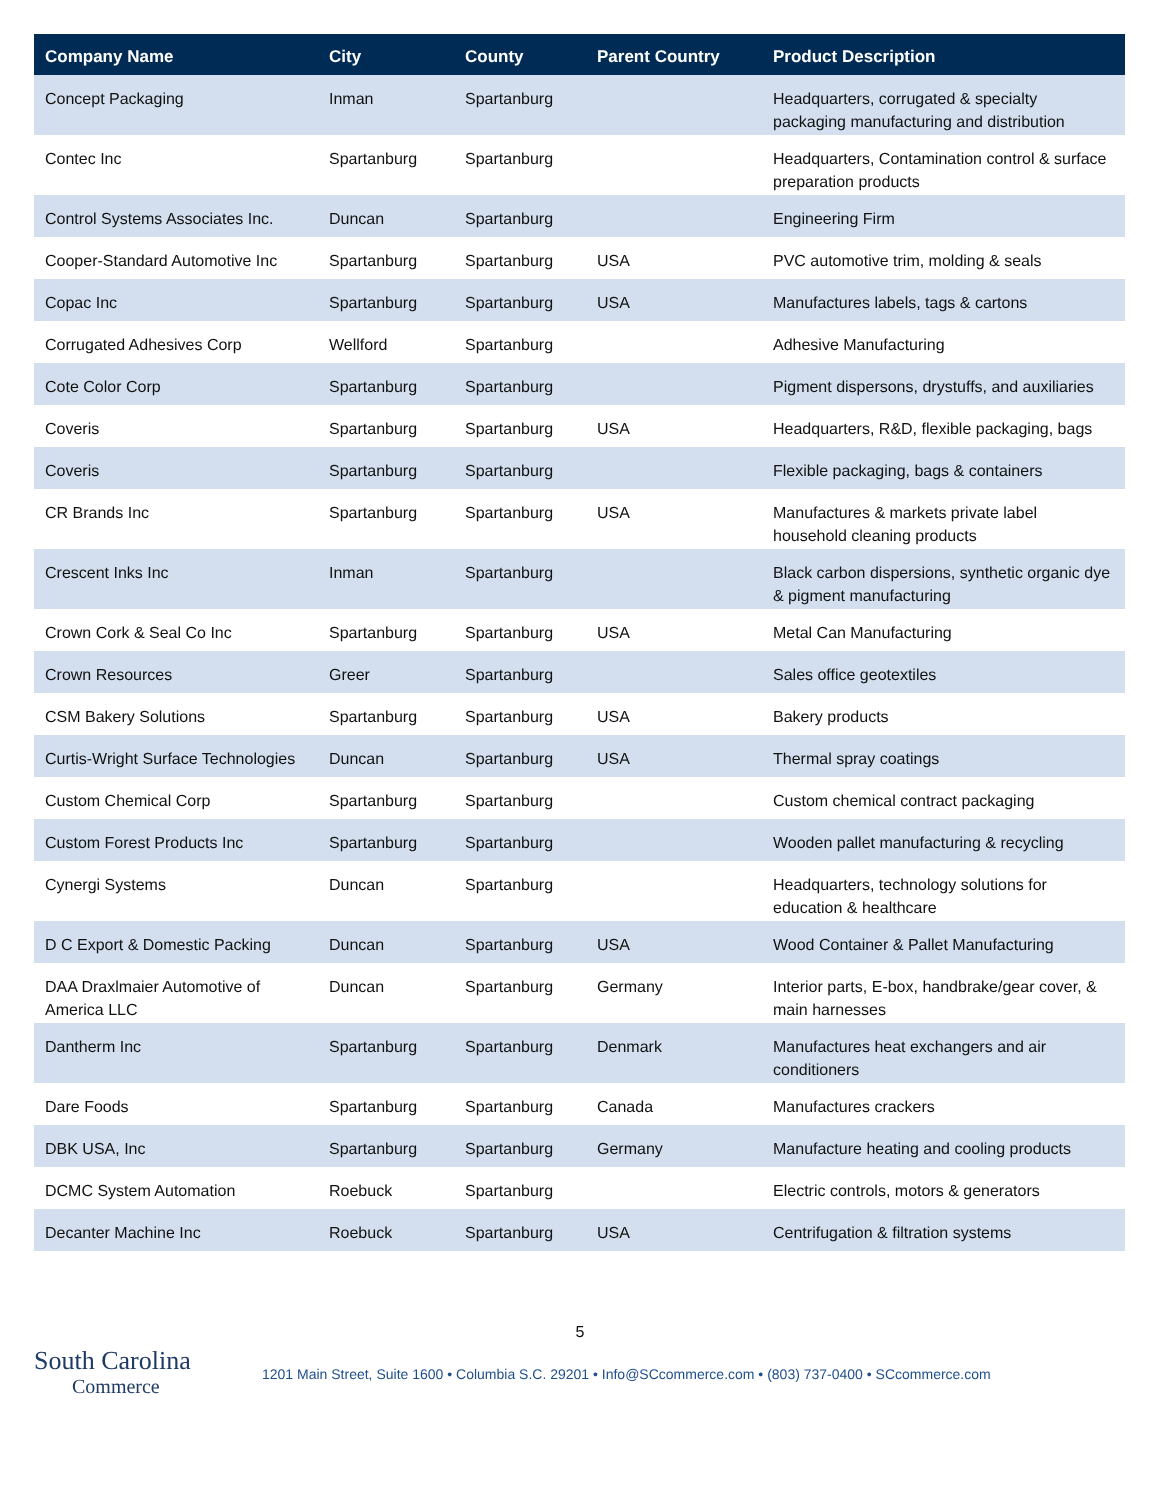| Company Name | City | County | Parent Country | Product Description |
| --- | --- | --- | --- | --- |
| Concept Packaging | Inman | Spartanburg | | Headquarters, corrugated & specialty packaging manufacturing and distribution |
| Contec Inc | Spartanburg | Spartanburg | | Headquarters, Contamination control & surface preparation products |
| Control Systems Associates Inc. | Duncan | Spartanburg | | Engineering Firm |
| Cooper-Standard Automotive Inc | Spartanburg | Spartanburg | USA | PVC automotive trim, molding & seals |
| Copac Inc | Spartanburg | Spartanburg | USA | Manufactures labels, tags & cartons |
| Corrugated Adhesives Corp | Wellford | Spartanburg | | Adhesive Manufacturing |
| Cote Color Corp | Spartanburg | Spartanburg | | Pigment dispersons, drystuffs, and auxiliaries |
| Coveris | Spartanburg | Spartanburg | USA | Headquarters, R&D, flexible packaging, bags |
| Coveris | Spartanburg | Spartanburg | | Flexible packaging, bags & containers |
| CR Brands Inc | Spartanburg | Spartanburg | USA | Manufactures & markets private label household cleaning products |
| Crescent Inks Inc | Inman | Spartanburg | | Black carbon dispersions, synthetic organic dye & pigment manufacturing |
| Crown Cork & Seal Co Inc | Spartanburg | Spartanburg | USA | Metal Can Manufacturing |
| Crown Resources | Greer | Spartanburg | | Sales office geotextiles |
| CSM Bakery Solutions | Spartanburg | Spartanburg | USA | Bakery products |
| Curtis-Wright Surface Technologies | Duncan | Spartanburg | USA | Thermal spray coatings |
| Custom Chemical Corp | Spartanburg | Spartanburg | | Custom chemical contract packaging |
| Custom Forest Products Inc | Spartanburg | Spartanburg | | Wooden pallet manufacturing & recycling |
| Cynergi Systems | Duncan | Spartanburg | | Headquarters, technology solutions for education & healthcare |
| D C Export & Domestic Packing | Duncan | Spartanburg | USA | Wood Container & Pallet Manufacturing |
| DAA Draxlmaier Automotive of America LLC | Duncan | Spartanburg | Germany | Interior parts, E-box, handbrake/gear cover, & main harnesses |
| Dantherm Inc | Spartanburg | Spartanburg | Denmark | Manufactures heat exchangers and air conditioners |
| Dare Foods | Spartanburg | Spartanburg | Canada | Manufactures crackers |
| DBK USA, Inc | Spartanburg | Spartanburg | Germany | Manufacture heating and cooling products |
| DCMC System Automation | Roebuck | Spartanburg | | Electric controls, motors & generators |
| Decanter Machine Inc | Roebuck | Spartanburg | USA | Centrifugation & filtration systems |
5
South Carolina
Commerce
1201 Main Street, Suite 1600 • Columbia S.C. 29201 • Info@SCcommerce.com • (803) 737-0400 • SCcommerce.com